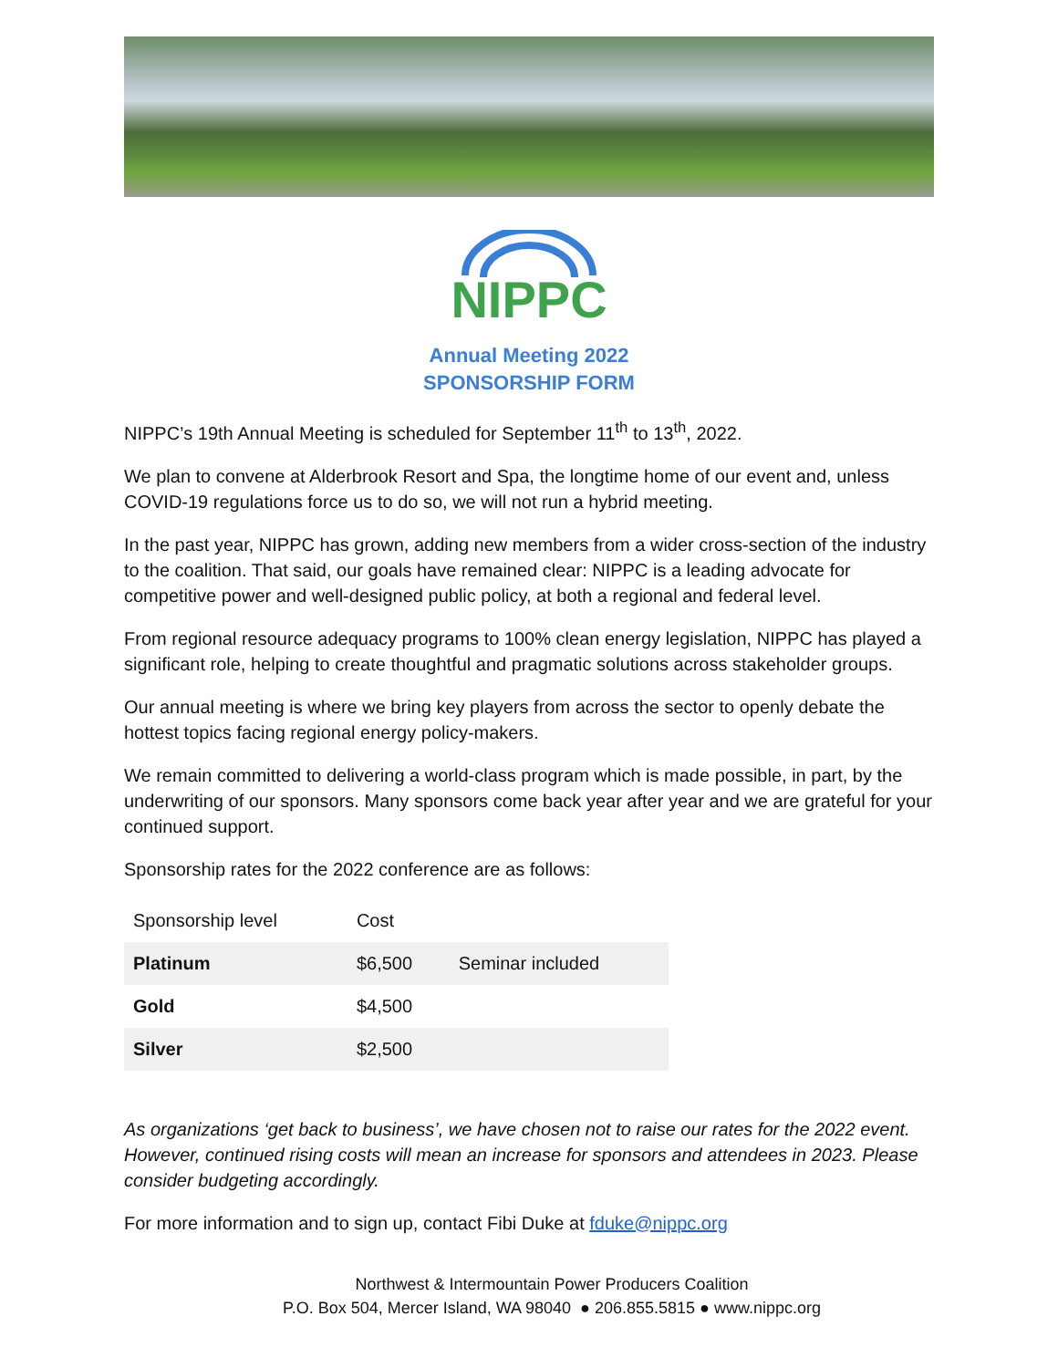NIPPC
Annual Meeting 2022
SPONSORSHIP FORM
NIPPC’s 19th Annual Meeting is scheduled for September 11<sup>th</sup> to 13<sup>th</sup>, 2022.
We plan to convene at Alderbrook Resort and Spa, the longtime home of our event and, unless COVID-19 regulations force us to do so, we will not run a hybrid meeting.
In the past year, NIPPC has grown, adding new members from a wider cross-section of the industry to the coalition. That said, our goals have remained clear: NIPPC is a leading advocate for competitive power and well-designed public policy, at both a regional and federal level.
From regional resource adequacy programs to 100% clean energy legislation, NIPPC has played a significant role, helping to create thoughtful and pragmatic solutions across stakeholder groups.
Our annual meeting is where we bring key players from across the sector to openly debate the hottest topics facing regional energy policy-makers.
We remain committed to delivering a world-class program which is made possible, in part, by the underwriting of our sponsors. Many sponsors come back year after year and we are grateful for your continued support.
Sponsorship rates for the 2022 conference are as follows:
| Sponsorship level | Cost | |
| Platinum | $6,500 | Seminar included |
| Gold | $4,500 | |
| Silver | $2,500 | |
As organizations ‘get back to business’, we have chosen not to raise our rates for the 2022 event. However, continued rising costs will mean an increase for sponsors and attendees in 2023. Please consider budgeting accordingly.
For more information and to sign up, contact Fibi Duke at fduke@nippc.org
Northwest & Intermountain Power Producers Coalition
P.O. Box 504, Mercer Island, WA 98040 ● 206.855.5815 ● www.nippc.org